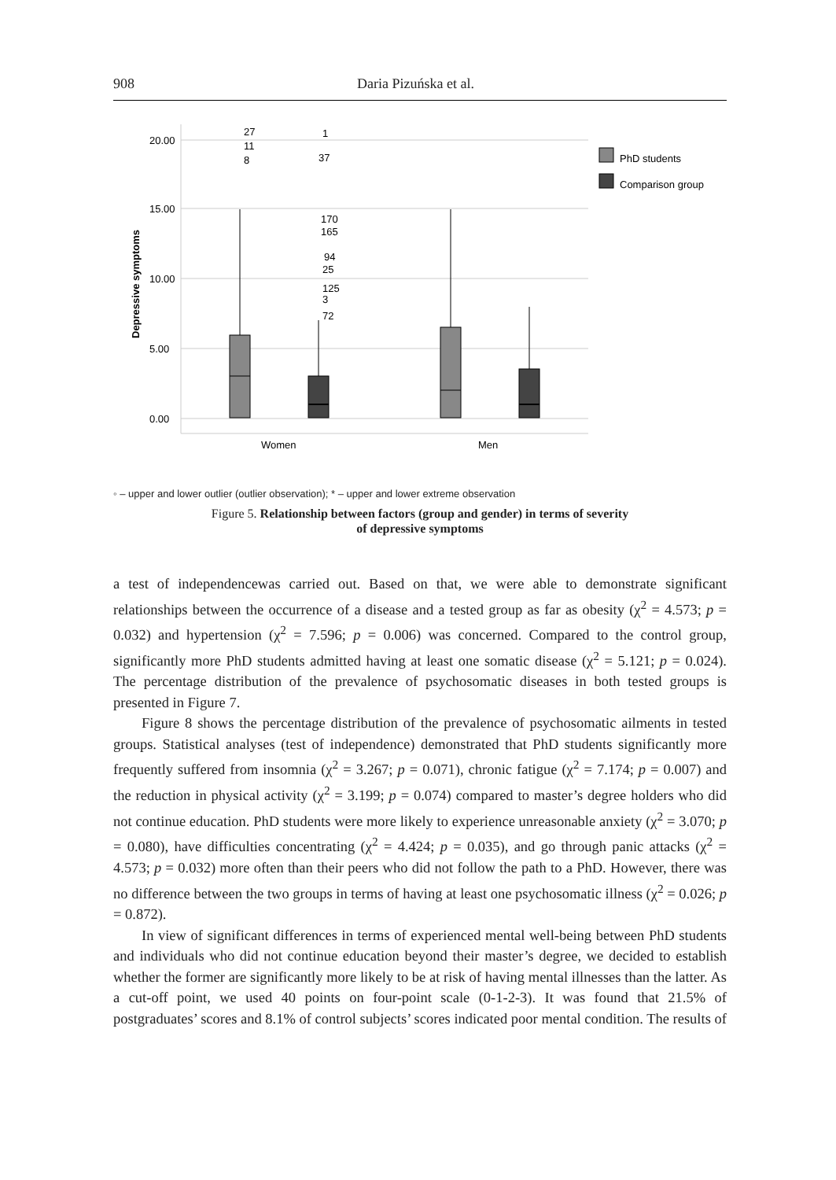908 Daria Pizuńska et al.
20.00
15.00
10.00
5.00
0.00
Depressive symptoms
27
11
8
1
37
170
165
94
25
125
3
72
Women
Men
PhD students
Comparison group
◦ – upper and lower outlier (outlier observation); * – upper and lower extreme observation
Figure 5. Relationship between factors (group and gender) in terms of severity
of depressive symptoms
a test of independencewas carried out. Based on that, we were able to demonstrate significant relationships between the occurrence of a disease and a tested group as far as obesity (χ<sup>2</sup> = 4.573; p = 0.032) and hypertension (χ<sup>2</sup> = 7.596; p = 0.006) was concerned. Compared to the control group, significantly more PhD students admitted having at least one somatic disease (χ<sup>2</sup> = 5.121; p = 0.024). The percentage distribution of the prevalence of psychosomatic diseases in both tested groups is presented in Figure 7.
Figure 8 shows the percentage distribution of the prevalence of psychosomatic ailments in tested groups. Statistical analyses (test of independence) demonstrated that PhD students significantly more frequently suffered from insomnia (χ<sup>2</sup> = 3.267; p = 0.071), chronic fatigue (χ<sup>2</sup> = 7.174; p = 0.007) and the reduction in physical activity (χ<sup>2</sup> = 3.199; p = 0.074) compared to master’s degree holders who did not continue education. PhD students were more likely to experience unreasonable anxiety (χ<sup>2</sup> = 3.070; p = 0.080), have difficulties concentrating (χ<sup>2</sup> = 4.424; p = 0.035), and go through panic attacks (χ<sup>2</sup> = 4.573; p = 0.032) more often than their peers who did not follow the path to a PhD. However, there was no difference between the two groups in terms of having at least one psychosomatic illness (χ<sup>2</sup> = 0.026; p = 0.872).
In view of significant differences in terms of experienced mental well-being between PhD students and individuals who did not continue education beyond their master’s degree, we decided to establish whether the former are significantly more likely to be at risk of having mental illnesses than the latter. As a cut-off point, we used 40 points on four-point scale (0-1-2-3). It was found that 21.5% of postgraduates’ scores and 8.1% of control subjects’ scores indicated poor mental condition. The results of